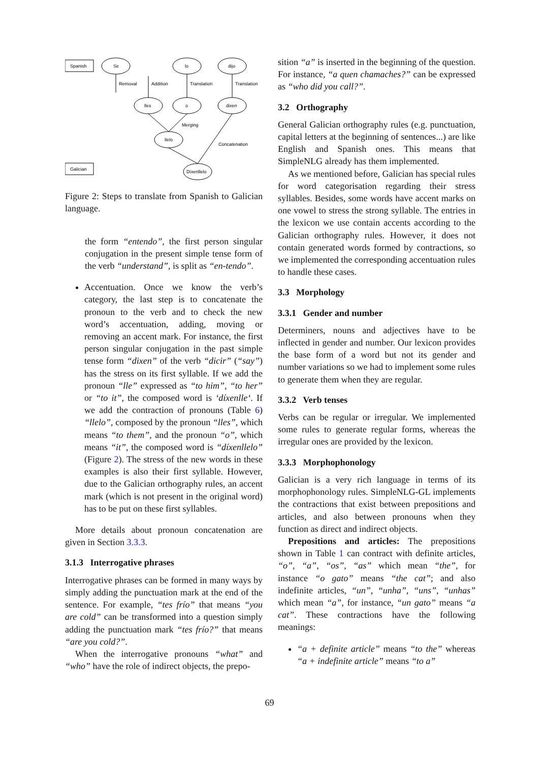Spanish
Galician
Se
lo
dijo
Removal
Addition
Translation
Translation
lles
o
dixen
Merging
llelo
Concatenation
Díxenllelo
Figure 2: Steps to translate from Spanish to Galician language.
the form “entendo”, the first person singular conjugation in the present simple tense form of the verb “understand”, is split as “en-tendo”.
Accentuation. Once we know the verb’s category, the last step is to concatenate the pronoun to the verb and to check the new word’s accentuation, adding, moving or removing an accent mark. For instance, the first person singular conjugation in the past simple tense form “dixen” of the verb “dicir” (“say”) has the stress on its first syllable. If we add the pronoun “lle” expressed as “to him”, “to her” or “to it”, the composed word is ‘díxenlle‘. If we add the contraction of pronouns (Table 6) “llelo”, composed by the pronoun “lles”, which means “to them”, and the pronoun “o”, which means “it”, the composed word is “díxenllelo” (Figure 2). The stress of the new words in these examples is also their first syllable. However, due to the Galician orthography rules, an accent mark (which is not present in the original word) has to be put on these first syllables.
More details about pronoun concatenation are given in Section 3.3.3.
3.1.3 Interrogative phrases
Interrogative phrases can be formed in many ways by simply adding the punctuation mark at the end of the sentence. For example, “tes frío” that means “you are cold” can be transformed into a question simply adding the punctuation mark “tes frío?” that means “are you cold?”.
When the interrogative pronouns “what” and “who” have the role of indirect objects, the prepo-
sition “a” is inserted in the beginning of the question. For instance, “a quen chamaches?” can be expressed as “who did you call?”.
3.2 Orthography
General Galician orthography rules (e.g. punctuation, capital letters at the beginning of sentences...) are like English and Spanish ones. This means that SimpleNLG already has them implemented.
As we mentioned before, Galician has special rules for word categorisation regarding their stress syllables. Besides, some words have accent marks on one vowel to stress the strong syllable. The entries in the lexicon we use contain accents according to the Galician orthography rules. However, it does not contain generated words formed by contractions, so we implemented the corresponding accentuation rules to handle these cases.
3.3 Morphology
3.3.1 Gender and number
Determiners, nouns and adjectives have to be inflected in gender and number. Our lexicon provides the base form of a word but not its gender and number variations so we had to implement some rules to generate them when they are regular.
3.3.2 Verb tenses
Verbs can be regular or irregular. We implemented some rules to generate regular forms, whereas the irregular ones are provided by the lexicon.
3.3.3 Morphophonology
Galician is a very rich language in terms of its morphophonology rules. SimpleNLG-GL implements the contractions that exist between prepositions and articles, and also between pronouns when they function as direct and indirect objects.
Prepositions and articles: The prepositions shown in Table 1 can contract with definite articles, “o”, “a”, “os”, “as” which mean “the”, for instance “o gato” means “the cat”; and also indefinite articles, “un”, “unha”, “uns”, “unhas” which mean “a”, for instance, “un gato” means “a cat”. These contractions have the following meanings:
“a + definite article” means “to the” whereas “a + indefinite article” means “to a”
69